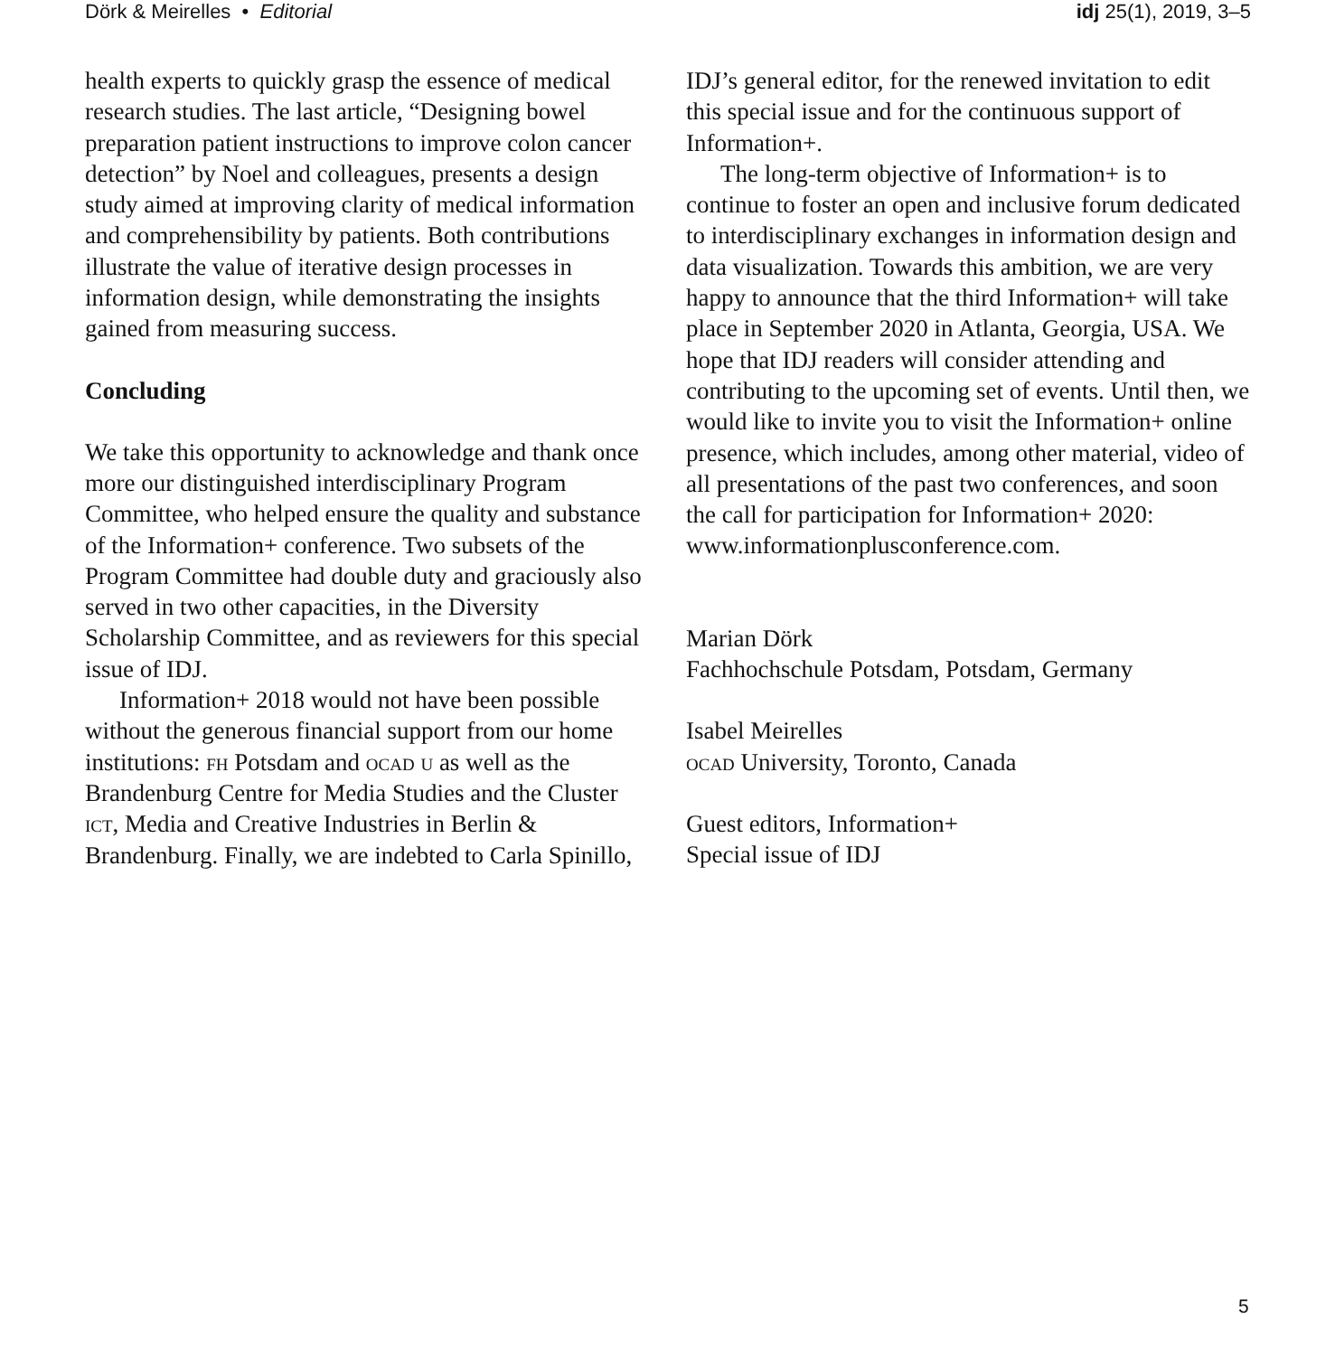Dörk & Meirelles • Editorial idj 25(1), 2019, 3–5
health experts to quickly grasp the essence of medical research studies. The last article, “Designing bowel preparation patient instructions to improve colon cancer detection” by Noel and colleagues, presents a design study aimed at improving clarity of medical information and comprehensibility by patients. Both contributions illustrate the value of iterative design processes in information design, while demonstrating the insights gained from measuring success.
Concluding
We take this opportunity to acknowledge and thank once more our distinguished interdisciplinary Program Committee, who helped ensure the quality and substance of the Information+ conference. Two subsets of the Program Committee had double duty and graciously also served in two other capacities, in the Diversity Scholarship Committee, and as reviewers for this special issue of IDJ.
Information+ 2018 would not have been possible without the generous financial support from our home institutions: fh Potsdam and ocad u as well as the Brandenburg Centre for Media Studies and the Cluster ict, Media and Creative Industries in Berlin & Brandenburg. Finally, we are indebted to Carla Spinillo,
IDJ’s general editor, for the renewed invitation to edit this special issue and for the continuous support of Information+.
The long-term objective of Information+ is to continue to foster an open and inclusive forum dedicated to interdisciplinary exchanges in information design and data visualization. Towards this ambition, we are very happy to announce that the third Information+ will take place in September 2020 in Atlanta, Georgia, USA. We hope that IDJ readers will consider attending and contributing to the upcoming set of events. Until then, we would like to invite you to visit the Information+ online presence, which includes, among other material, video of all presentations of the past two conferences, and soon the call for participation for Information+ 2020: www.informationplusconference.com.
Marian Dörk
Fachhochschule Potsdam, Potsdam, Germany
Isabel Meirelles
ocad University, Toronto, Canada
Guest editors, Information+
Special issue of IDJ
5